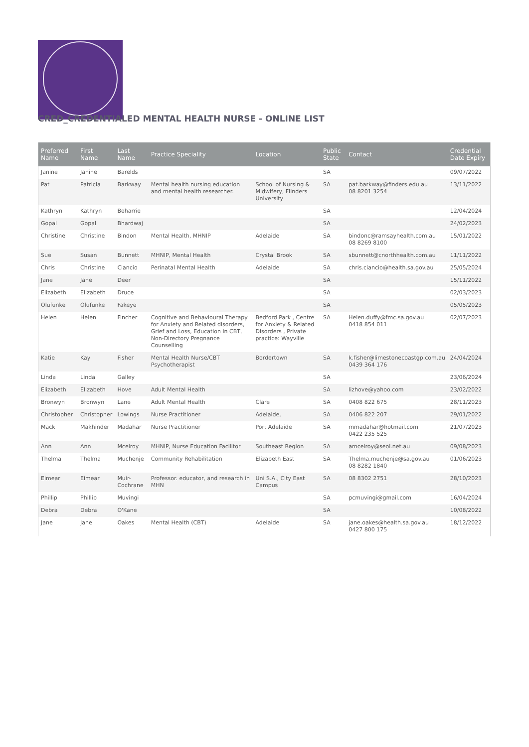CRED_CREDENTIALED MENTAL HEALTH NURSE - ONLINE LIST
| Preferred Name | First Name | Last Name | Practice Speciality | Location | Public State | Contact | Credential Date Expiry |
| --- | --- | --- | --- | --- | --- | --- | --- |
| Janine | Janine | Barelds | | | SA | | 09/07/2022 |
| Pat | Patricia | Barkway | Mental health nursing education and mental health researcher. | School of Nursing & Midwifery, Flinders University | SA | pat.barkway@finders.edu.au 08 8201 3254 | 13/11/2022 |
| Kathryn | Kathryn | Beharrie | | | SA | | 12/04/2024 |
| Gopal | Gopal | Bhardwaj | | | SA | | 24/02/2023 |
| Christine | Christine | Bindon | Mental Health, MHNIP | Adelaide | SA | bindonc@ramsayhealth.com.au 08 8269 8100 | 15/01/2022 |
| Sue | Susan | Bunnett | MHNIP, Mental Health | Crystal Brook | SA | sbunnett@cnorthhealth.com.au | 11/11/2022 |
| Chris | Christine | Ciancio | Perinatal Mental Health | Adelaide | SA | chris.ciancio@health.sa.gov.au | 25/05/2024 |
| Jane | Jane | Deer | | | SA | | 15/11/2022 |
| Elizabeth | Elizabeth | Druce | | | SA | | 02/03/2023 |
| Olufunke | Olufunke | Fakeye | | | SA | | 05/05/2023 |
| Helen | Helen | Fincher | Cognitive and Behavioural Therapy for Anxiety and Related disorders, Grief and Loss, Education in CBT, Non-Directory Pregnance Counselling | Bedford Park , Centre for Anxiety & Related Disorders , Private practice: Wayville | SA | Helen.duffy@fmc.sa.gov.au 0418 854 011 | 02/07/2023 |
| Katie | Kay | Fisher | Mental Health Nurse/CBT Psychotherapist | Bordertown | SA | k.fisher@limestonecoastgp.com.au 0439 364 176 | 24/04/2024 |
| Linda | Linda | Galley | | | SA | | 23/06/2024 |
| Elizabeth | Elizabeth | Hove | Adult Mental Health | | SA | lizhove@yahoo.com | 23/02/2022 |
| Bronwyn | Bronwyn | Lane | Adult Mental Health | Clare | SA | 0408 822 675 | 28/11/2023 |
| Christopher | Christopher | Lowings | Nurse Practitioner | Adelaide, | SA | 0406 822 207 | 29/01/2022 |
| Mack | Makhinder | Madahar | Nurse Practitioner | Port Adelaide | SA | mmadahar@hotmail.com 0422 235 525 | 21/07/2023 |
| Ann | Ann | Mcelroy | MHNIP, Nurse Education Facilitor | Southeast Region | SA | amcelroy@seol.net.au | 09/08/2023 |
| Thelma | Thelma | Muchenje | Community Rehabilitation | Elizabeth East | SA | Thelma.muchenje@sa.gov.au 08 8282 1840 | 01/06/2023 |
| Eimear | Eimear | Muir-Cochrane | Professor. educator, and research in MHN | Uni S.A., City East Campus | SA | 08 8302 2751 | 28/10/2023 |
| Phillip | Phillip | Muvingi | | | SA | pcmuvingi@gmail.com | 16/04/2024 |
| Debra | Debra | O'Kane | | | SA | | 10/08/2022 |
| Jane | Jane | Oakes | Mental Health (CBT) | Adelaide | SA | jane.oakes@health.sa.gov.au 0427 800 175 | 18/12/2022 |